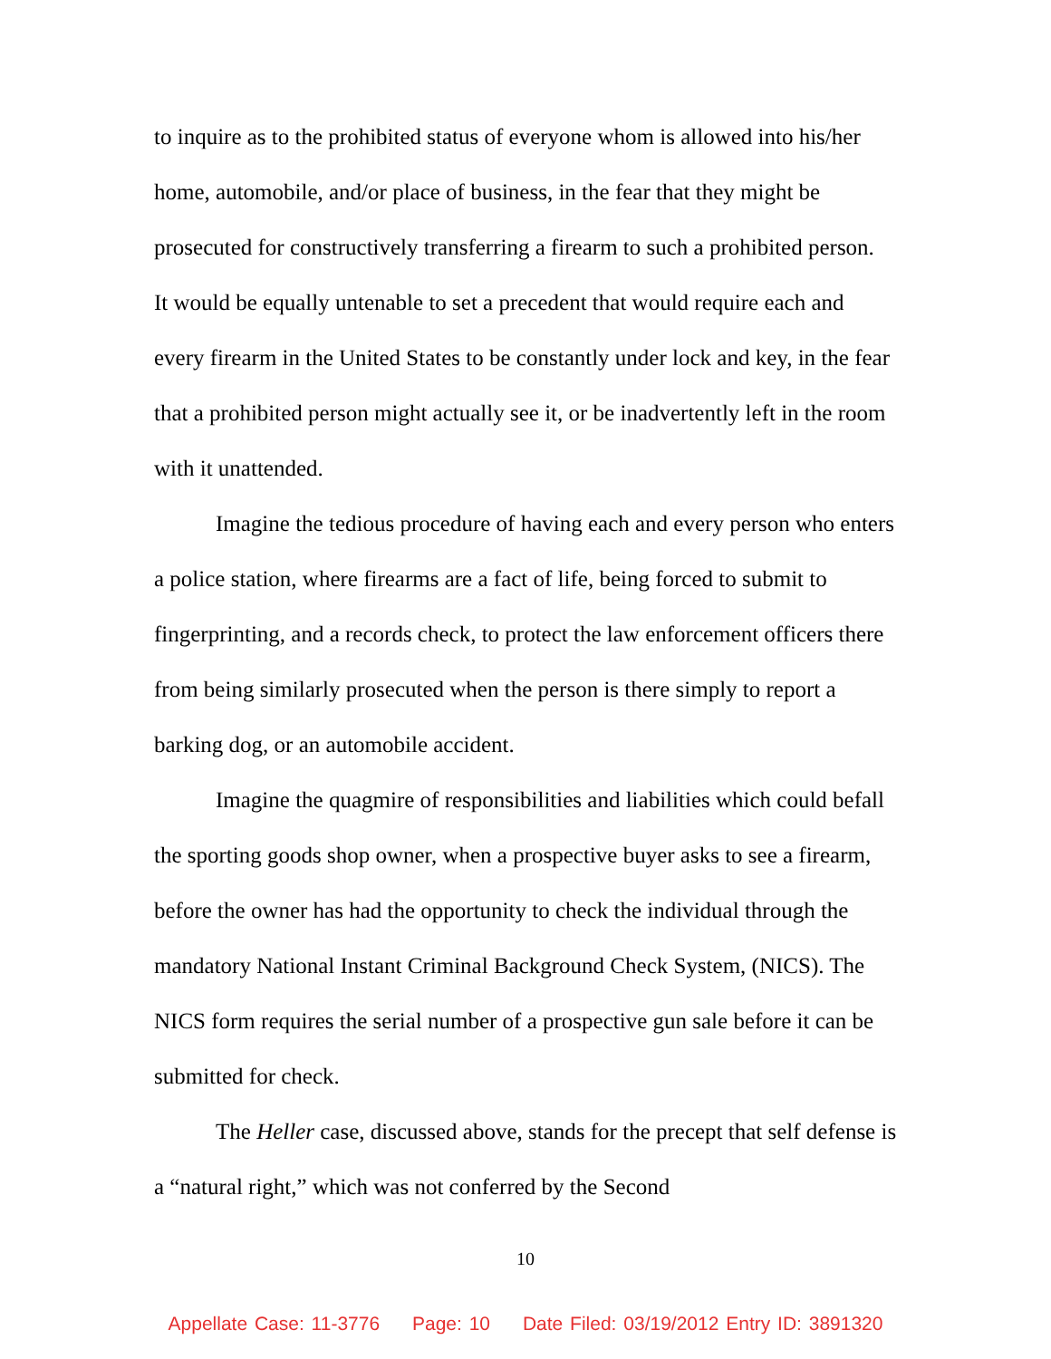to inquire as to the prohibited status of everyone whom is allowed into his/her home, automobile, and/or place of business, in the fear that they might be prosecuted for constructively transferring a firearm to such a prohibited person. It would be equally untenable to set a precedent that would require each and every firearm in the United States to be constantly under lock and key, in the fear that a prohibited person might actually see it, or be inadvertently left in the room with it unattended.
Imagine the tedious procedure of having each and every person who enters a police station, where firearms are a fact of life, being forced to submit to fingerprinting, and a records check, to protect the law enforcement officers there from being similarly prosecuted when the person is there simply to report a barking dog, or an automobile accident.
Imagine the quagmire of responsibilities and liabilities which could befall the sporting goods shop owner, when a prospective buyer asks to see a firearm, before the owner has had the opportunity to check the individual through the mandatory National Instant Criminal Background Check System, (NICS). The NICS form requires the serial number of a prospective gun sale before it can be submitted for check.
The Heller case, discussed above, stands for the precept that self defense is a “natural right,” which was not conferred by the Second
10
Appellate Case: 11-3776 Page: 10 Date Filed: 03/19/2012 Entry ID: 3891320